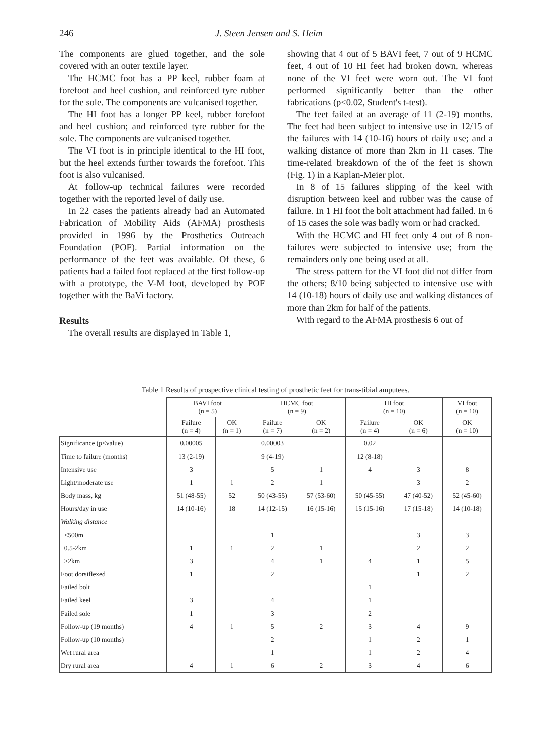246 J. Steen Jensen and S. Heim
The components are glued together, and the sole covered with an outer textile layer.
The HCMC foot has a PP keel, rubber foam at forefoot and heel cushion, and reinforced tyre rubber for the sole. The components are vulcanised together.
The HI foot has a longer PP keel, rubber forefoot and heel cushion; and reinforced tyre rubber for the sole. The components are vulcanised together.
The VI foot is in principle identical to the HI foot, but the heel extends further towards the forefoot. This foot is also vulcanised.
At follow-up technical failures were recorded together with the reported level of daily use.
In 22 cases the patients already had an Automated Fabrication of Mobility Aids (AFMA) prosthesis provided in 1996 by the Prosthetics Outreach Foundation (POF). Partial information on the performance of the feet was available. Of these, 6 patients had a failed foot replaced at the first follow-up with a prototype, the V-M foot, developed by POF together with the BaVi factory.
Results
The overall results are displayed in Table 1,
showing that 4 out of 5 BAVI feet, 7 out of 9 HCMC feet, 4 out of 10 HI feet had broken down, whereas none of the VI feet were worn out. The VI foot performed significantly better than the other fabrications (p<0.02, Student's t-test).
The feet failed at an average of 11 (2-19) months. The feet had been subject to intensive use in 12/15 of the failures with 14 (10-16) hours of daily use; and a walking distance of more than 2km in 11 cases. The time-related breakdown of the of the feet is shown (Fig. 1) in a Kaplan-Meier plot.
In 8 of 15 failures slipping of the keel with disruption between keel and rubber was the cause of failure. In 1 HI foot the bolt attachment had failed. In 6 of 15 cases the sole was badly worn or had cracked.
With the HCMC and HI feet only 4 out of 8 non-failures were subjected to intensive use; from the remainders only one being used at all.
The stress pattern for the VI foot did not differ from the others; 8/10 being subjected to intensive use with 14 (10-18) hours of daily use and walking distances of more than 2km for half of the patients.
With regard to the AFMA prosthesis 6 out of
Table 1 Results of prospective clinical testing of prosthetic feet for trans-tibial amputees.
| | BAVI foot (n = 5) | | HCMC foot (n = 9) | | HI foot (n = 10) | | VI foot (n = 10) |
| | Failure (n = 4) | OK (n = 1) | Failure (n = 7) | OK (n = 2) | Failure (n = 4) | OK (n = 6) | OK (n = 10) |
| Significance (p<value) | 0.00005 | | 0.00003 | | 0.02 | | |
| Time to failure (months) | 13 (2-19) | | 9 (4-19) | | 12 (8-18) | | |
| Intensive use | 3 | | 5 | 1 | 4 | 3 | 8 |
| Light/moderate use | 1 | 1 | 2 | 1 | | 3 | 2 |
| Body mass, kg | 51 (48-55) | 52 | 50 (43-55) | 57 (53-60) | 50 (45-55) | 47 (40-52) | 52 (45-60) |
| Hours/day in use | 14 (10-16) | 18 | 14 (12-15) | 16 (15-16) | 15 (15-16) | 17 (15-18) | 14 (10-18) |
| Walking distance | | | | | | | |
| <500m | | | 1 | | | 3 | 3 |
| 0.5-2km | 1 | 1 | 2 | 1 | | 2 | 2 |
| >2km | 3 | | 4 | 1 | 4 | 1 | 5 |
| Foot dorsiflexed | 1 | | 2 | | | 1 | 2 |
| Failed bolt | | | | | 1 | | |
| Failed keel | 3 | | 4 | | 1 | | |
| Failed sole | 1 | | 3 | | 2 | | |
| Follow-up (19 months) | 4 | 1 | 5 | 2 | 3 | 4 | 9 |
| Follow-up (10 months) | | | 2 | | 1 | 2 | 1 |
| Wet rural area | | | 1 | | 1 | 2 | 4 |
| Dry rural area | 4 | 1 | 6 | 2 | 3 | 4 | 6 |